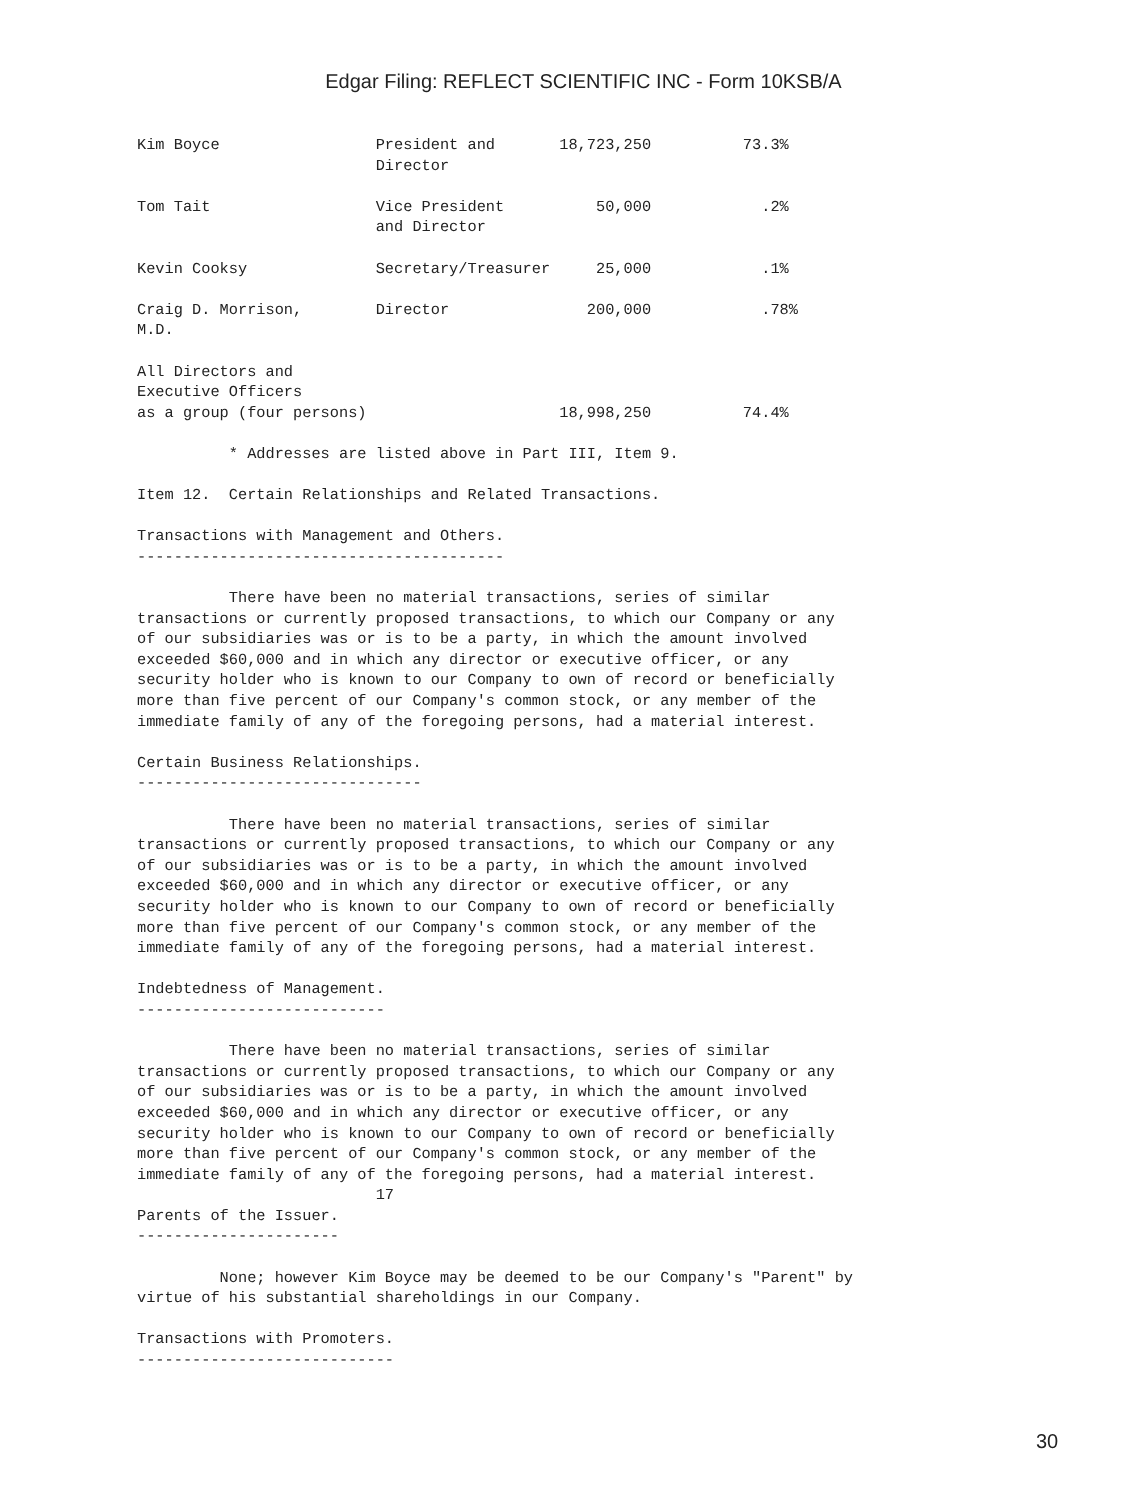Edgar Filing: REFLECT SCIENTIFIC INC - Form 10KSB/A
Kim Boyce                 President and       18,723,250          73.3%
                          Director

Tom Tait                  Vice President          50,000            .2%
                          and Director

Kevin Cooksy              Secretary/Treasurer     25,000            .1%

Craig D. Morrison,        Director               200,000            .78%
M.D.

All Directors and
Executive Officers
as a group (four persons)                     18,998,250          74.4%

          * Addresses are listed above in Part III, Item 9.

Item 12.  Certain Relationships and Related Transactions.

Transactions with Management and Others.
----------------------------------------

          There have been no material transactions, series of similar
transactions or currently proposed transactions, to which our Company or any
of our subsidiaries was or is to be a party, in which the amount involved
exceeded $60,000 and in which any director or executive officer, or any
security holder who is known to our Company to own of record or beneficially
more than five percent of our Company's common stock, or any member of the
immediate family of any of the foregoing persons, had a material interest.

Certain Business Relationships.
-------------------------------

          There have been no material transactions, series of similar
transactions or currently proposed transactions, to which our Company or any
of our subsidiaries was or is to be a party, in which the amount involved
exceeded $60,000 and in which any director or executive officer, or any
security holder who is known to our Company to own of record or beneficially
more than five percent of our Company's common stock, or any member of the
immediate family of any of the foregoing persons, had a material interest.

Indebtedness of Management.
---------------------------

          There have been no material transactions, series of similar
transactions or currently proposed transactions, to which our Company or any
of our subsidiaries was or is to be a party, in which the amount involved
exceeded $60,000 and in which any director or executive officer, or any
security holder who is known to our Company to own of record or beneficially
more than five percent of our Company's common stock, or any member of the
immediate family of any of the foregoing persons, had a material interest.
                          17
Parents of the Issuer.
----------------------

         None; however Kim Boyce may be deemed to be our Company's "Parent" by
virtue of his substantial shareholdings in our Company.

Transactions with Promoters.
----------------------------
30